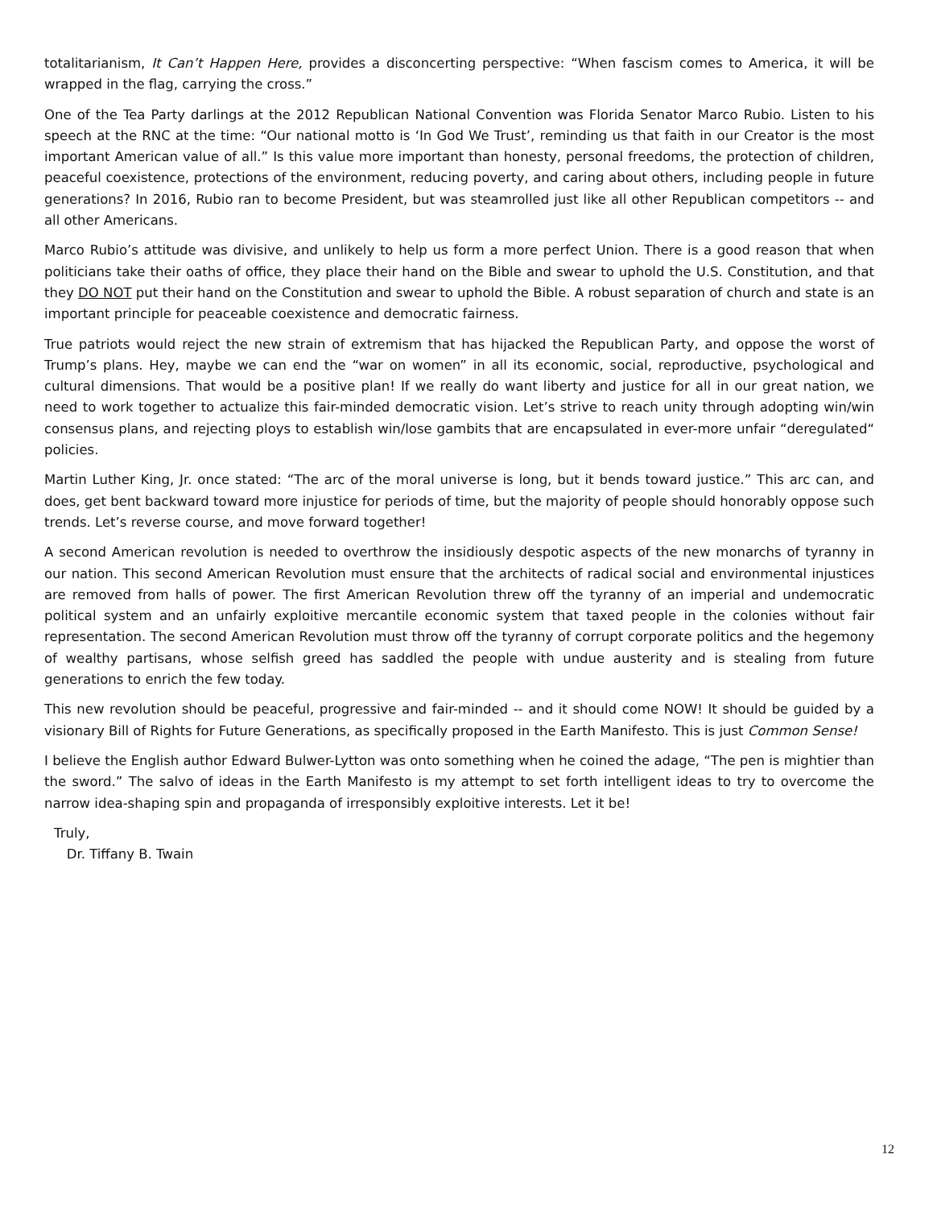totalitarianism, It Can’t Happen Here, provides a disconcerting perspective: “When fascism comes to America, it will be wrapped in the flag, carrying the cross.”
One of the Tea Party darlings at the 2012 Republican National Convention was Florida Senator Marco Rubio. Listen to his speech at the RNC at the time: “Our national motto is ‘In God We Trust’, reminding us that faith in our Creator is the most important American value of all.” Is this value more important than honesty, personal freedoms, the protection of children, peaceful coexistence, protections of the environment, reducing poverty, and caring about others, including people in future generations? In 2016, Rubio ran to become President, but was steamrolled just like all other Republican competitors -- and all other Americans.
Marco Rubio’s attitude was divisive, and unlikely to help us form a more perfect Union. There is a good reason that when politicians take their oaths of office, they place their hand on the Bible and swear to uphold the U.S. Constitution, and that they DO NOT put their hand on the Constitution and swear to uphold the Bible. A robust separation of church and state is an important principle for peaceable coexistence and democratic fairness.
True patriots would reject the new strain of extremism that has hijacked the Republican Party, and oppose the worst of Trump’s plans. Hey, maybe we can end the “war on women” in all its economic, social, reproductive, psychological and cultural dimensions. That would be a positive plan! If we really do want liberty and justice for all in our great nation, we need to work together to actualize this fair-minded democratic vision. Let’s strive to reach unity through adopting win/win consensus plans, and rejecting ploys to establish win/lose gambits that are encapsulated in ever-more unfair “deregulated“ policies.
Martin Luther King, Jr. once stated: “The arc of the moral universe is long, but it bends toward justice.” This arc can, and does, get bent backward toward more injustice for periods of time, but the majority of people should honorably oppose such trends. Let’s reverse course, and move forward together!
A second American revolution is needed to overthrow the insidiously despotic aspects of the new monarchs of tyranny in our nation. This second American Revolution must ensure that the architects of radical social and environmental injustices are removed from halls of power. The first American Revolution threw off the tyranny of an imperial and undemocratic political system and an unfairly exploitive mercantile economic system that taxed people in the colonies without fair representation. The second American Revolution must throw off the tyranny of corrupt corporate politics and the hegemony of wealthy partisans, whose selfish greed has saddled the people with undue austerity and is stealing from future generations to enrich the few today.
This new revolution should be peaceful, progressive and fair-minded -- and it should come NOW! It should be guided by a visionary Bill of Rights for Future Generations, as specifically proposed in the Earth Manifesto. This is just Common Sense!
I believe the English author Edward Bulwer-Lytton was onto something when he coined the adage, “The pen is mightier than the sword.” The salvo of ideas in the Earth Manifesto is my attempt to set forth intelligent ideas to try to overcome the narrow idea-shaping spin and propaganda of irresponsibly exploitive interests. Let it be!
Truly,
Dr. Tiffany B. Twain
12